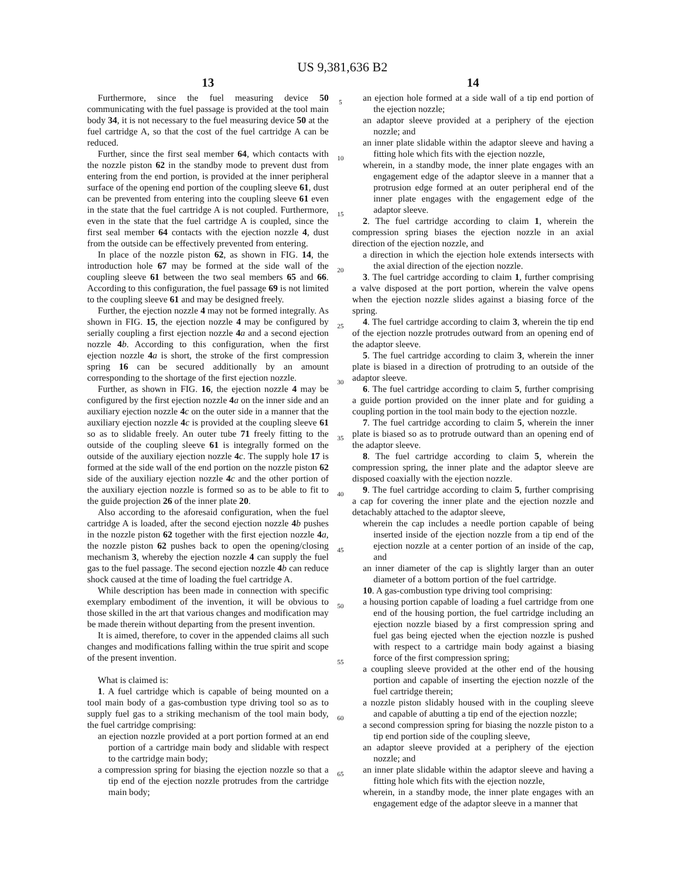US 9,381,636 B2
13
Furthermore, since the fuel measuring device 50 communicating with the fuel passage is provided at the tool main body 34, it is not necessary to the fuel measuring device 50 at the fuel cartridge A, so that the cost of the fuel cartridge A can be reduced.
Further, since the first seal member 64, which contacts with the nozzle piston 62 in the standby mode to prevent dust from entering from the end portion, is provided at the inner peripheral surface of the opening end portion of the coupling sleeve 61, dust can be prevented from entering into the coupling sleeve 61 even in the state that the fuel cartridge A is not coupled. Furthermore, even in the state that the fuel cartridge A is coupled, since the first seal member 64 contacts with the ejection nozzle 4, dust from the outside can be effectively prevented from entering.
In place of the nozzle piston 62, as shown in FIG. 14, the introduction hole 67 may be formed at the side wall of the coupling sleeve 61 between the two seal members 65 and 66. According to this configuration, the fuel passage 69 is not limited to the coupling sleeve 61 and may be designed freely.
Further, the ejection nozzle 4 may not be formed integrally. As shown in FIG. 15, the ejection nozzle 4 may be configured by serially coupling a first ejection nozzle 4 a and a second ejection nozzle 4 b. According to this configuration, when the first ejection nozzle 4 a is short, the stroke of the first compression spring 16 can be secured additionally by an amount corresponding to the shortage of the first ejection nozzle.
Further, as shown in FIG. 16, the ejection nozzle 4 may be configured by the first ejection nozzle 4 a on the inner side and an auxiliary ejection nozzle 4 c on the outer side in a manner that the auxiliary ejection nozzle 4 c is provided at the coupling sleeve 61 so as to slidable freely. An outer tube 71 freely fitting to the outside of the coupling sleeve 61 is integrally formed on the outside of the auxiliary ejection nozzle 4 c. The supply hole 17 is formed at the side wall of the end portion on the nozzle piston 62 side of the auxiliary ejection nozzle 4 c and the other portion of the auxiliary ejection nozzle is formed so as to be able to fit to the guide projection 26 of the inner plate 20.
Also according to the aforesaid configuration, when the fuel cartridge A is loaded, after the second ejection nozzle 4 b pushes in the nozzle piston 62 together with the first ejection nozzle 4 a, the nozzle piston 62 pushes back to open the opening/closing mechanism 3, whereby the ejection nozzle 4 can supply the fuel gas to the fuel passage. The second ejection nozzle 4 b can reduce shock caused at the time of loading the fuel cartridge A.
While description has been made in connection with specific exemplary embodiment of the invention, it will be obvious to those skilled in the art that various changes and modification may be made therein without departing from the present invention.
It is aimed, therefore, to cover in the appended claims all such changes and modifications falling within the true spirit and scope of the present invention.
What is claimed is:
1. A fuel cartridge which is capable of being mounted on a tool main body of a gas-combustion type driving tool so as to supply fuel gas to a striking mechanism of the tool main body, the fuel cartridge comprising:
an ejection nozzle provided at a port portion formed at an end portion of a cartridge main body and slidable with respect to the cartridge main body;
a compression spring for biasing the ejection nozzle so that a tip end of the ejection nozzle protrudes from the cartridge main body;
5
10
15
20
25
30
35
40
45
50
55
60
65
14
an ejection hole formed at a side wall of a tip end portion of the ejection nozzle;
an adaptor sleeve provided at a periphery of the ejection nozzle; and
an inner plate slidable within the adaptor sleeve and having a fitting hole which fits with the ejection nozzle,
wherein, in a standby mode, the inner plate engages with an engagement edge of the adaptor sleeve in a manner that a protrusion edge formed at an outer peripheral end of the inner plate engages with the engagement edge of the adaptor sleeve.
2. The fuel cartridge according to claim 1, wherein the compression spring biases the ejection nozzle in an axial direction of the ejection nozzle, and
a direction in which the ejection hole extends intersects with the axial direction of the ejection nozzle.
3. The fuel cartridge according to claim 1, further comprising a valve disposed at the port portion, wherein the valve opens when the ejection nozzle slides against a biasing force of the spring.
4. The fuel cartridge according to claim 3, wherein the tip end of the ejection nozzle protrudes outward from an opening end of the adaptor sleeve.
5. The fuel cartridge according to claim 3, wherein the inner plate is biased in a direction of protruding to an outside of the adaptor sleeve.
6. The fuel cartridge according to claim 5, further comprising a guide portion provided on the inner plate and for guiding a coupling portion in the tool main body to the ejection nozzle.
7. The fuel cartridge according to claim 5, wherein the inner plate is biased so as to protrude outward than an opening end of the adaptor sleeve.
8. The fuel cartridge according to claim 5, wherein the compression spring, the inner plate and the adaptor sleeve are disposed coaxially with the ejection nozzle.
9. The fuel cartridge according to claim 5, further comprising a cap for covering the inner plate and the ejection nozzle and detachably attached to the adaptor sleeve,
wherein the cap includes a needle portion capable of being inserted inside of the ejection nozzle from a tip end of the ejection nozzle at a center portion of an inside of the cap, and
an inner diameter of the cap is slightly larger than an outer diameter of a bottom portion of the fuel cartridge.
10. A gas-combustion type driving tool comprising:
a housing portion capable of loading a fuel cartridge from one end of the housing portion, the fuel cartridge including an ejection nozzle biased by a first compression spring and fuel gas being ejected when the ejection nozzle is pushed with respect to a cartridge main body against a biasing force of the first compression spring;
a coupling sleeve provided at the other end of the housing portion and capable of inserting the ejection nozzle of the fuel cartridge therein;
a nozzle piston slidably housed with in the coupling sleeve and capable of abutting a tip end of the ejection nozzle;
a second compression spring for biasing the nozzle piston to a tip end portion side of the coupling sleeve,
an adaptor sleeve provided at a periphery of the ejection nozzle; and
an inner plate slidable within the adaptor sleeve and having a fitting hole which fits with the ejection nozzle,
wherein, in a standby mode, the inner plate engages with an engagement edge of the adaptor sleeve in a manner that